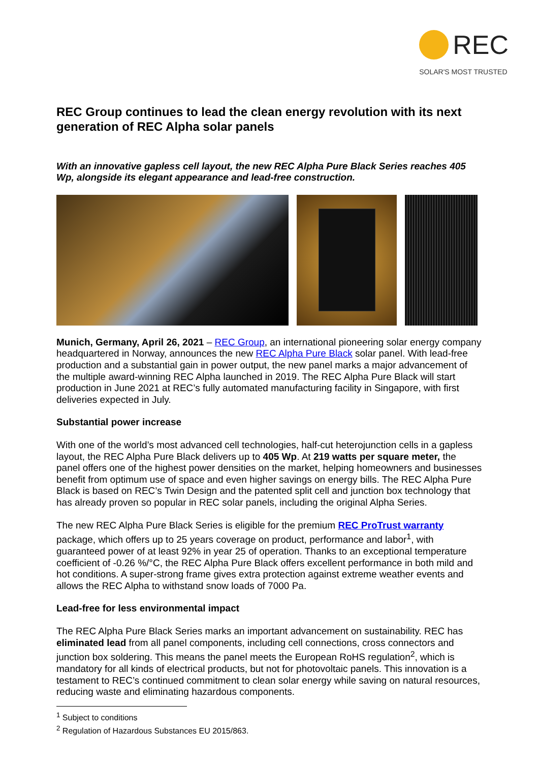REC
SOLAR'S MOST TRUSTED
REC Group continues to lead the clean energy revolution with its next generation of REC Alpha solar panels
With an innovative gapless cell layout, the new REC Alpha Pure Black Series reaches 405 Wp, alongside its elegant appearance and lead-free construction.
Munich, Germany, April 26, 2021 – REC Group, an international pioneering solar energy company headquartered in Norway, announces the new REC Alpha Pure Black solar panel. With lead-free production and a substantial gain in power output, the new panel marks a major advancement of the multiple award-winning REC Alpha launched in 2019. The REC Alpha Pure Black will start production in June 2021 at REC’s fully automated manufacturing facility in Singapore, with first deliveries expected in July.
Substantial power increase
With one of the world’s most advanced cell technologies, half-cut heterojunction cells in a gapless layout, the REC Alpha Pure Black delivers up to 405 Wp. At 219 watts per square meter, the panel offers one of the highest power densities on the market, helping homeowners and businesses benefit from optimum use of space and even higher savings on energy bills. The REC Alpha Pure Black is based on REC’s Twin Design and the patented split cell and junction box technology that has already proven so popular in REC solar panels, including the original Alpha Series.
The new REC Alpha Pure Black Series is eligible for the premium REC ProTrust warranty package, which offers up to 25 years coverage on product, performance and labor<sup>1</sup>, with guaranteed power of at least 92% in year 25 of operation. Thanks to an exceptional temperature coefficient of -0.26 %/°C, the REC Alpha Pure Black offers excellent performance in both mild and hot conditions. A super-strong frame gives extra protection against extreme weather events and allows the REC Alpha to withstand snow loads of 7000 Pa.
Lead-free for less environmental impact
The REC Alpha Pure Black Series marks an important advancement on sustainability. REC has eliminated lead from all panel components, including cell connections, cross connectors and junction box soldering. This means the panel meets the European RoHS regulation<sup>2</sup>, which is mandatory for all kinds of electrical products, but not for photovoltaic panels. This innovation is a testament to REC’s continued commitment to clean solar energy while saving on natural resources, reducing waste and eliminating hazardous components.
<sup>1</sup> Subject to conditions
<sup>2</sup> Regulation of Hazardous Substances EU 2015/863.